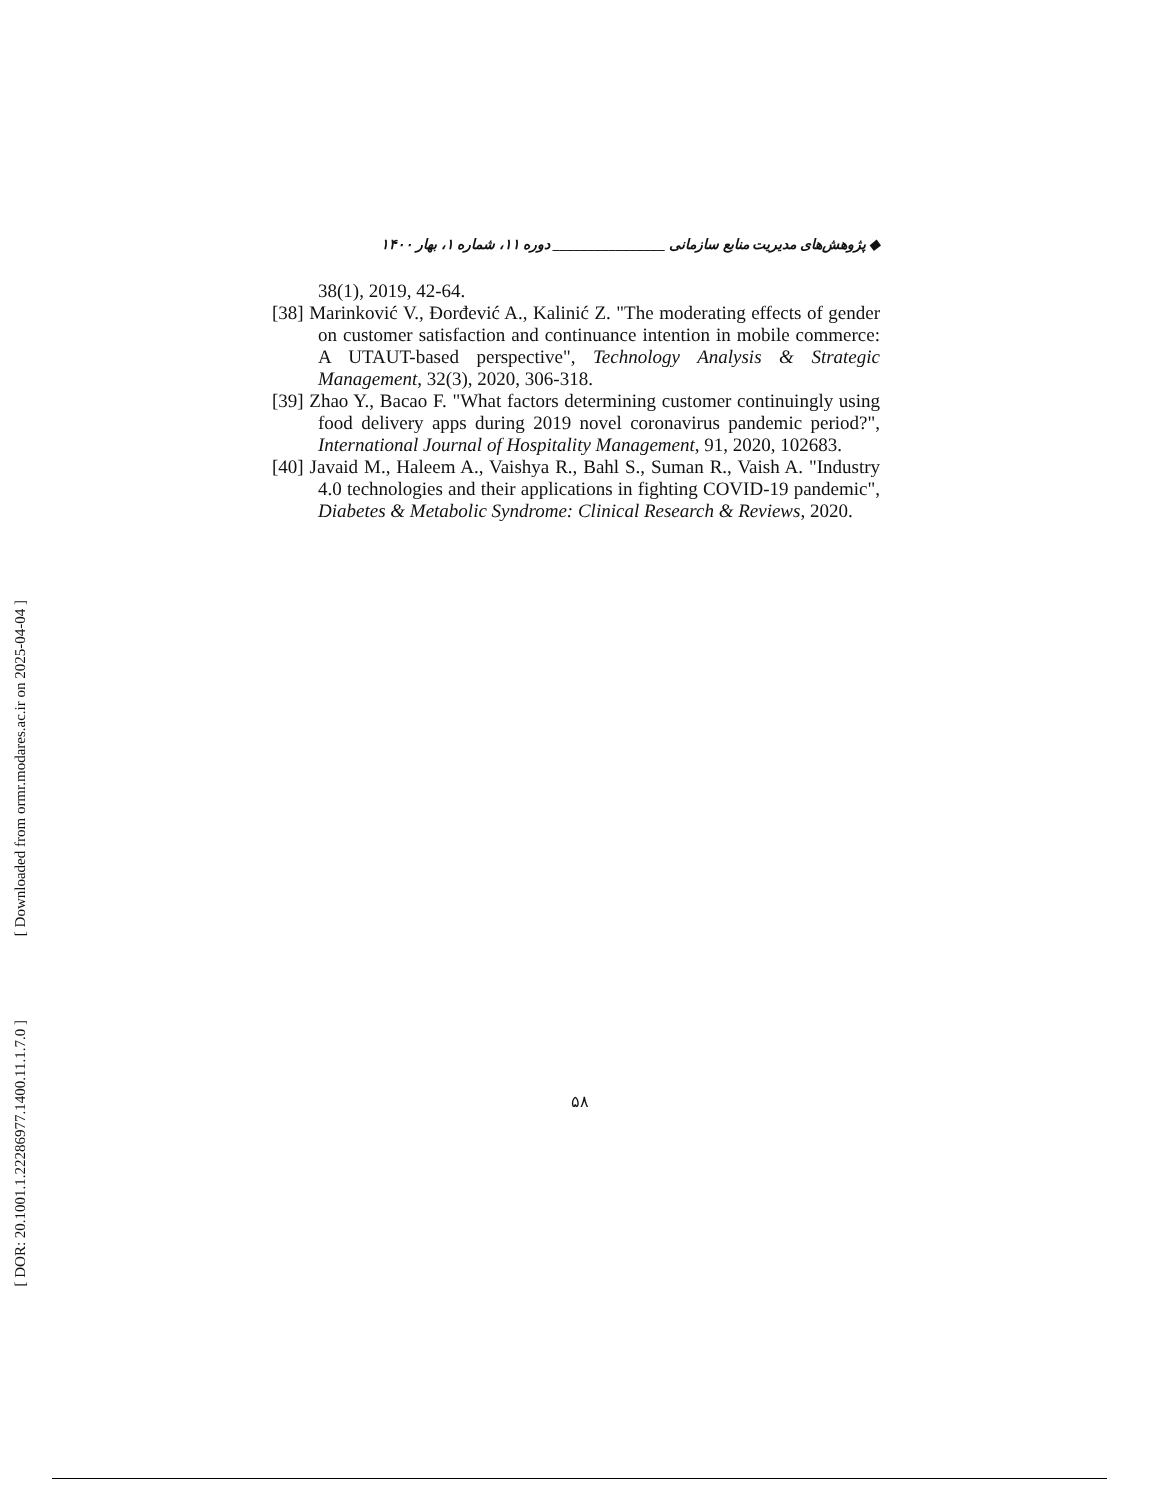[ Downloaded from ormr.modares.ac.ir on 2025-04-04 ]
[ DOR: 20.1001.1.22286977.1400.11.1.7.0 ]
◆ پژوهش‌های مدیریت منابع سازمانی ________________ دوره ۱۱، شماره ۱، بهار ۱۴۰۰
38(1), 2019, 42-64.
[38] Marinković V., Đorđević A., Kalinić Z. "The moderating effects of gender on customer satisfaction and continuance intention in mobile commerce: A UTAUT-based perspective", Technology Analysis & Strategic Management, 32(3), 2020, 306-318.
[39] Zhao Y., Bacao F. "What factors determining customer continuingly using food delivery apps during 2019 novel coronavirus pandemic period?", International Journal of Hospitality Management, 91, 2020, 102683.
[40] Javaid M., Haleem A., Vaishya R., Bahl S., Suman R., Vaish A. "Industry 4.0 technologies and their applications in fighting COVID-19 pandemic", Diabetes & Metabolic Syndrome: Clinical Research & Reviews, 2020.
۵۸